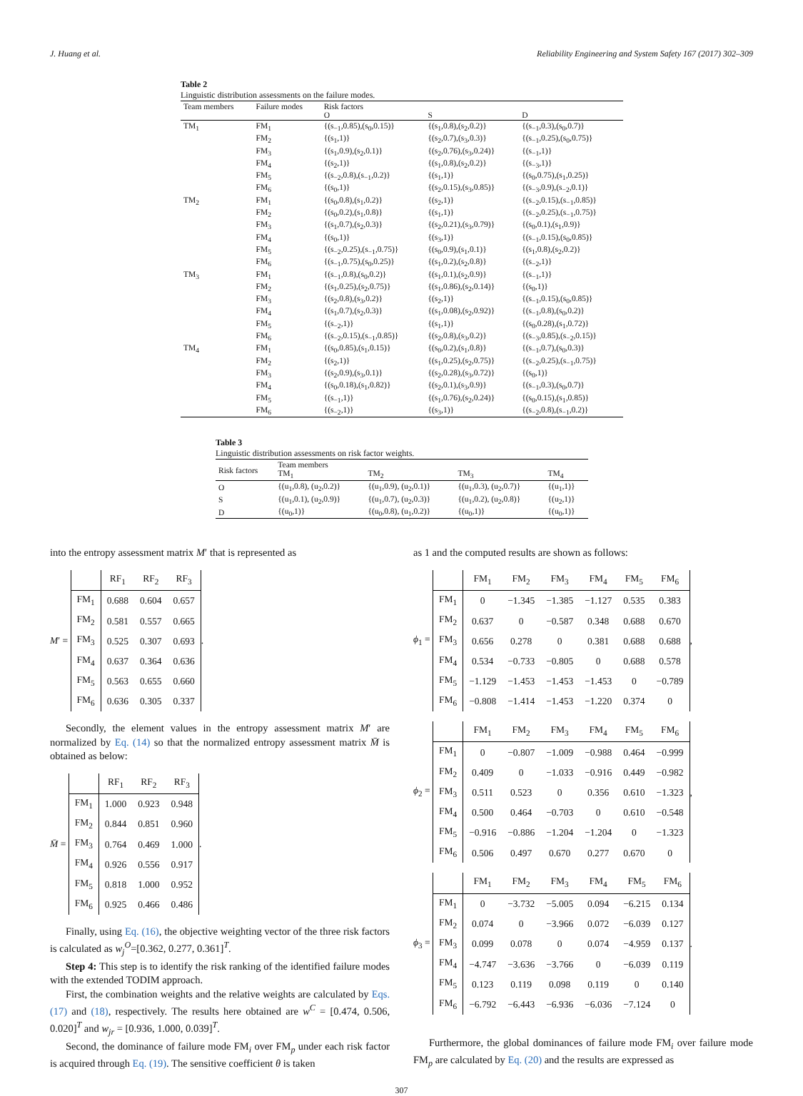J. Huang et al. Reliability Engineering and System Safety 167 (2017) 302–309
Table 2 Linguistic distribution assessments on the failure modes.
| Team members | Failure modes | Risk factors O | S | D |
| --- | --- | --- | --- | --- |
| TM<sub>1</sub> | FM<sub>1</sub> | {(s<sub>−1</sub>,0.85),(s<sub>0</sub>,0.15)} | {(s<sub>1</sub>,0.8),(s<sub>2</sub>,0.2)} | {(s<sub>−1</sub>,0.3),(s<sub>0</sub>,0.7)} |
| | FM<sub>2</sub> | {(s<sub>1</sub>,1)} | {(s<sub>2</sub>,0.7),(s<sub>3</sub>,0.3)} | {(s<sub>−1</sub>,0.25),(s<sub>0</sub>,0.75)} |
| | FM<sub>3</sub> | {(s<sub>1</sub>,0.9),(s<sub>2</sub>,0.1)} | {(s<sub>2</sub>,0.76),(s<sub>3</sub>,0.24)} | {(s<sub>−1</sub>,1)} |
| | FM<sub>4</sub> | {(s<sub>2</sub>,1)} | {(s<sub>1</sub>,0.8),(s<sub>2</sub>,0.2)} | {(s<sub>−3</sub>,1)} |
| | FM<sub>5</sub> | {(s<sub>−2</sub>,0.8),(s<sub>−1</sub>,0.2)} | {(s<sub>1</sub>,1)} | {(s<sub>0</sub>,0.75),(s<sub>1</sub>,0.25)} |
| | FM<sub>6</sub> | {(s<sub>0</sub>,1)} | {(s<sub>2</sub>,0.15),(s<sub>3</sub>,0.85)} | {(s<sub>−3</sub>,0.9),(s<sub>−2</sub>,0.1)} |
| TM<sub>2</sub> | FM<sub>1</sub> | {(s<sub>0</sub>,0.8),(s<sub>1</sub>,0.2)} | {(s<sub>2</sub>,1)} | {(s<sub>−2</sub>,0.15),(s<sub>−1</sub>,0.85)} |
| | FM<sub>2</sub> | {(s<sub>0</sub>,0.2),(s<sub>1</sub>,0.8)} | {(s<sub>1</sub>,1)} | {(s<sub>−2</sub>,0.25),(s<sub>−1</sub>,0.75)} |
| | FM<sub>3</sub> | {(s<sub>1</sub>,0.7),(s<sub>2</sub>,0.3)} | {(s<sub>2</sub>,0.21),(s<sub>3</sub>,0.79)} | {(s<sub>0</sub>,0.1),(s<sub>1</sub>,0.9)} |
| | FM<sub>4</sub> | {(s<sub>0</sub>,1)} | {(s<sub>3</sub>,1)} | {(s<sub>−1</sub>,0.15),(s<sub>0</sub>,0.85)} |
| | FM<sub>5</sub> | {(s<sub>−2</sub>,0.25),(s<sub>−1</sub>,0.75)} | {(s<sub>0</sub>,0.9),(s<sub>1</sub>,0.1)} | {(s<sub>1</sub>,0.8),(s<sub>2</sub>,0.2)} |
| | FM<sub>6</sub> | {(s<sub>−1</sub>,0.75),(s<sub>0</sub>,0.25)} | {(s<sub>1</sub>,0.2),(s<sub>2</sub>,0.8)} | {(s<sub>−2</sub>,1)} |
| TM<sub>3</sub> | FM<sub>1</sub> | {(s<sub>−1</sub>,0.8),(s<sub>0</sub>,0.2)} | {(s<sub>1</sub>,0.1),(s<sub>2</sub>,0.9)} | {(s<sub>−1</sub>,1)} |
| | FM<sub>2</sub> | {(s<sub>1</sub>,0.25),(s<sub>2</sub>,0.75)} | {(s<sub>1</sub>,0.86),(s<sub>2</sub>,0.14)} | {(s<sub>0</sub>,1)} |
| | FM<sub>3</sub> | {(s<sub>2</sub>,0.8),(s<sub>3</sub>,0.2)} | {(s<sub>2</sub>,1)} | {(s<sub>−1</sub>,0.15),(s<sub>0</sub>,0.85)} |
| | FM<sub>4</sub> | {(s<sub>1</sub>,0.7),(s<sub>2</sub>,0.3)} | {(s<sub>1</sub>,0.08),(s<sub>2</sub>,0.92)} | {(s<sub>−1</sub>,0.8),(s<sub>0</sub>,0.2)} |
| | FM<sub>5</sub> | {(s<sub>−2</sub>,1)} | {(s<sub>1</sub>,1)} | {(s<sub>0</sub>,0.28),(s<sub>1</sub>,0.72)} |
| | FM<sub>6</sub> | {(s<sub>−2</sub>,0.15),(s<sub>−1</sub>,0.85)} | {(s<sub>2</sub>,0.8),(s<sub>3</sub>,0.2)} | {(s<sub>−3</sub>,0.85),(s<sub>−2</sub>,0.15)} |
| TM<sub>4</sub> | FM<sub>1</sub> | {(s<sub>0</sub>,0.85),(s<sub>1</sub>,0.15)} | {(s<sub>0</sub>,0.2),(s<sub>1</sub>,0.8)} | {(s<sub>−1</sub>,0.7),(s<sub>0</sub>,0.3)} |
| | FM<sub>2</sub> | {(s<sub>2</sub>,1)} | {(s<sub>1</sub>,0.25),(s<sub>2</sub>,0.75)} | {(s<sub>−2</sub>,0.25),(s<sub>−1</sub>,0.75)} |
| | FM<sub>3</sub> | {(s<sub>2</sub>,0.9),(s<sub>3</sub>,0.1)} | {(s<sub>2</sub>,0.28),(s<sub>3</sub>,0.72)} | {(s<sub>0</sub>,1)} |
| | FM<sub>4</sub> | {(s<sub>0</sub>,0.18),(s<sub>1</sub>,0.82)} | {(s<sub>2</sub>,0.1),(s<sub>3</sub>,0.9)} | {(s<sub>−1</sub>,0.3),(s<sub>0</sub>,0.7)} |
| | FM<sub>5</sub> | {(s<sub>−1</sub>,1)} | {(s<sub>1</sub>,0.76),(s<sub>2</sub>,0.24)} | {(s<sub>0</sub>,0.15),(s<sub>1</sub>,0.85)} |
| | FM<sub>6</sub> | {(s<sub>−2</sub>,1)} | {(s<sub>3</sub>,1)} | {(s<sub>−2</sub>,0.8),(s<sub>−1</sub>,0.2)} |
Table 3 Linguistic distribution assessments on risk factor weights.
| Risk factors | Team members TM<sub>1</sub> | TM<sub>2</sub> | TM<sub>3</sub> | TM<sub>4</sub> |
| --- | --- | --- | --- | --- |
| O | {(u<sub>1</sub>,0.8), (u<sub>2</sub>,0.2)} | {(u<sub>1</sub>,0.9), (u<sub>2</sub>,0.1)} | {(u<sub>1</sub>,0.3), (u<sub>2</sub>,0.7)} | {(u<sub>1</sub>,1)} |
| S | {(u<sub>1</sub>,0.1), (u<sub>2</sub>,0.9)} | {(u<sub>1</sub>,0.7), (u<sub>2</sub>,0.3)} | {(u<sub>1</sub>,0.2), (u<sub>2</sub>,0.8)} | {(u<sub>2</sub>,1)} |
| D | {(u<sub>0</sub>,1)} | {(u<sub>0</sub>,0.8), (u<sub>1</sub>,0.2)} | {(u<sub>0</sub>,1)} | {(u<sub>0</sub>,1)} |
into the entropy assessment matrix M′ that is represented as
M′ =
| | RF<sub>1</sub> | RF<sub>2</sub> | RF<sub>3</sub> |
| FM<sub>1</sub> | 0.688 | 0.604 | 0.657 |
| FM<sub>2</sub> | 0.581 | 0.557 | 0.665 |
| FM<sub>3</sub> | 0.525 | 0.307 | 0.693 |
| FM<sub>4</sub> | 0.637 | 0.364 | 0.636 |
| FM<sub>5</sub> | 0.563 | 0.655 | 0.660 |
| FM<sub>6</sub> | 0.636 | 0.305 | 0.337 |
.
Secondly, the element values in the entropy assessment matrix M′ are normalized by Eq. (14) so that the normalized entropy assessment matrix M̄ is obtained as below:
M̄ =
| | RF<sub>1</sub> | RF<sub>2</sub> | RF<sub>3</sub> |
| FM<sub>1</sub> | 1.000 | 0.923 | 0.948 |
| FM<sub>2</sub> | 0.844 | 0.851 | 0.960 |
| FM<sub>3</sub> | 0.764 | 0.469 | 1.000 |
| FM<sub>4</sub> | 0.926 | 0.556 | 0.917 |
| FM<sub>5</sub> | 0.818 | 1.000 | 0.952 |
| FM<sub>6</sub> | 0.925 | 0.466 | 0.486 |
.
Finally, using Eq. (16), the objective weighting vector of the three risk factors is calculated as w<sub>j</sub><sup>O</sup>=[0.362, 0.277, 0.361]<sup>T</sup>.
Step 4: This step is to identify the risk ranking of the identified failure modes with the extended TODIM approach.
First, the combination weights and the relative weights are calculated by Eqs. (17) and (18), respectively. The results here obtained are w<sup>C</sup> = [0.474, 0.506, 0.020]<sup>T</sup> and w<sub>jr</sub> = [0.936, 1.000, 0.039]<sup>T</sup>.
Second, the dominance of failure mode FM<sub>i</sub> over FM<sub>p</sub> under each risk factor is acquired through Eq. (19). The sensitive coefficient θ is taken
as 1 and the computed results are shown as follows:
ϕ<sub>1</sub> =
| | FM<sub>1</sub> | FM<sub>2</sub> | FM<sub>3</sub> | FM<sub>4</sub> | FM<sub>5</sub> | FM<sub>6</sub> |
| FM<sub>1</sub> | 0 | −1.345 | −1.385 | −1.127 | 0.535 | 0.383 |
| FM<sub>2</sub> | 0.637 | 0 | −0.587 | 0.348 | 0.688 | 0.670 |
| FM<sub>3</sub> | 0.656 | 0.278 | 0 | 0.381 | 0.688 | 0.688 |
| FM<sub>4</sub> | 0.534 | −0.733 | −0.805 | 0 | 0.688 | 0.578 |
| FM<sub>5</sub> | −1.129 | −1.453 | −1.453 | −1.453 | 0 | −0.789 |
| FM<sub>6</sub> | −0.808 | −1.414 | −1.453 | −1.220 | 0.374 | 0 |
,
ϕ<sub>2</sub> =
| | FM<sub>1</sub> | FM<sub>2</sub> | FM<sub>3</sub> | FM<sub>4</sub> | FM<sub>5</sub> | FM<sub>6</sub> |
| FM<sub>1</sub> | 0 | −0.807 | −1.009 | −0.988 | 0.464 | −0.999 |
| FM<sub>2</sub> | 0.409 | 0 | −1.033 | −0.916 | 0.449 | −0.982 |
| FM<sub>3</sub> | 0.511 | 0.523 | 0 | 0.356 | 0.610 | −1.323 |
| FM<sub>4</sub> | 0.500 | 0.464 | −0.703 | 0 | 0.610 | −0.548 |
| FM<sub>5</sub> | −0.916 | −0.886 | −1.204 | −1.204 | 0 | −1.323 |
| FM<sub>6</sub> | 0.506 | 0.497 | 0.670 | 0.277 | 0.670 | 0 |
,
ϕ<sub>3</sub> =
| | FM<sub>1</sub> | FM<sub>2</sub> | FM<sub>3</sub> | FM<sub>4</sub> | FM<sub>5</sub> | FM<sub>6</sub> |
| FM<sub>1</sub> | 0 | −3.732 | −5.005 | 0.094 | −6.215 | 0.134 |
| FM<sub>2</sub> | 0.074 | 0 | −3.966 | 0.072 | −6.039 | 0.127 |
| FM<sub>3</sub> | 0.099 | 0.078 | 0 | 0.074 | −4.959 | 0.137 |
| FM<sub>4</sub> | −4.747 | −3.636 | −3.766 | 0 | −6.039 | 0.119 |
| FM<sub>5</sub> | 0.123 | 0.119 | 0.098 | 0.119 | 0 | 0.140 |
| FM<sub>6</sub> | −6.792 | −6.443 | −6.936 | −6.036 | −7.124 | 0 |
.
Furthermore, the global dominances of failure mode FM<sub>i</sub> over failure mode FM<sub>p</sub> are calculated by Eq. (20) and the results are expressed as
307